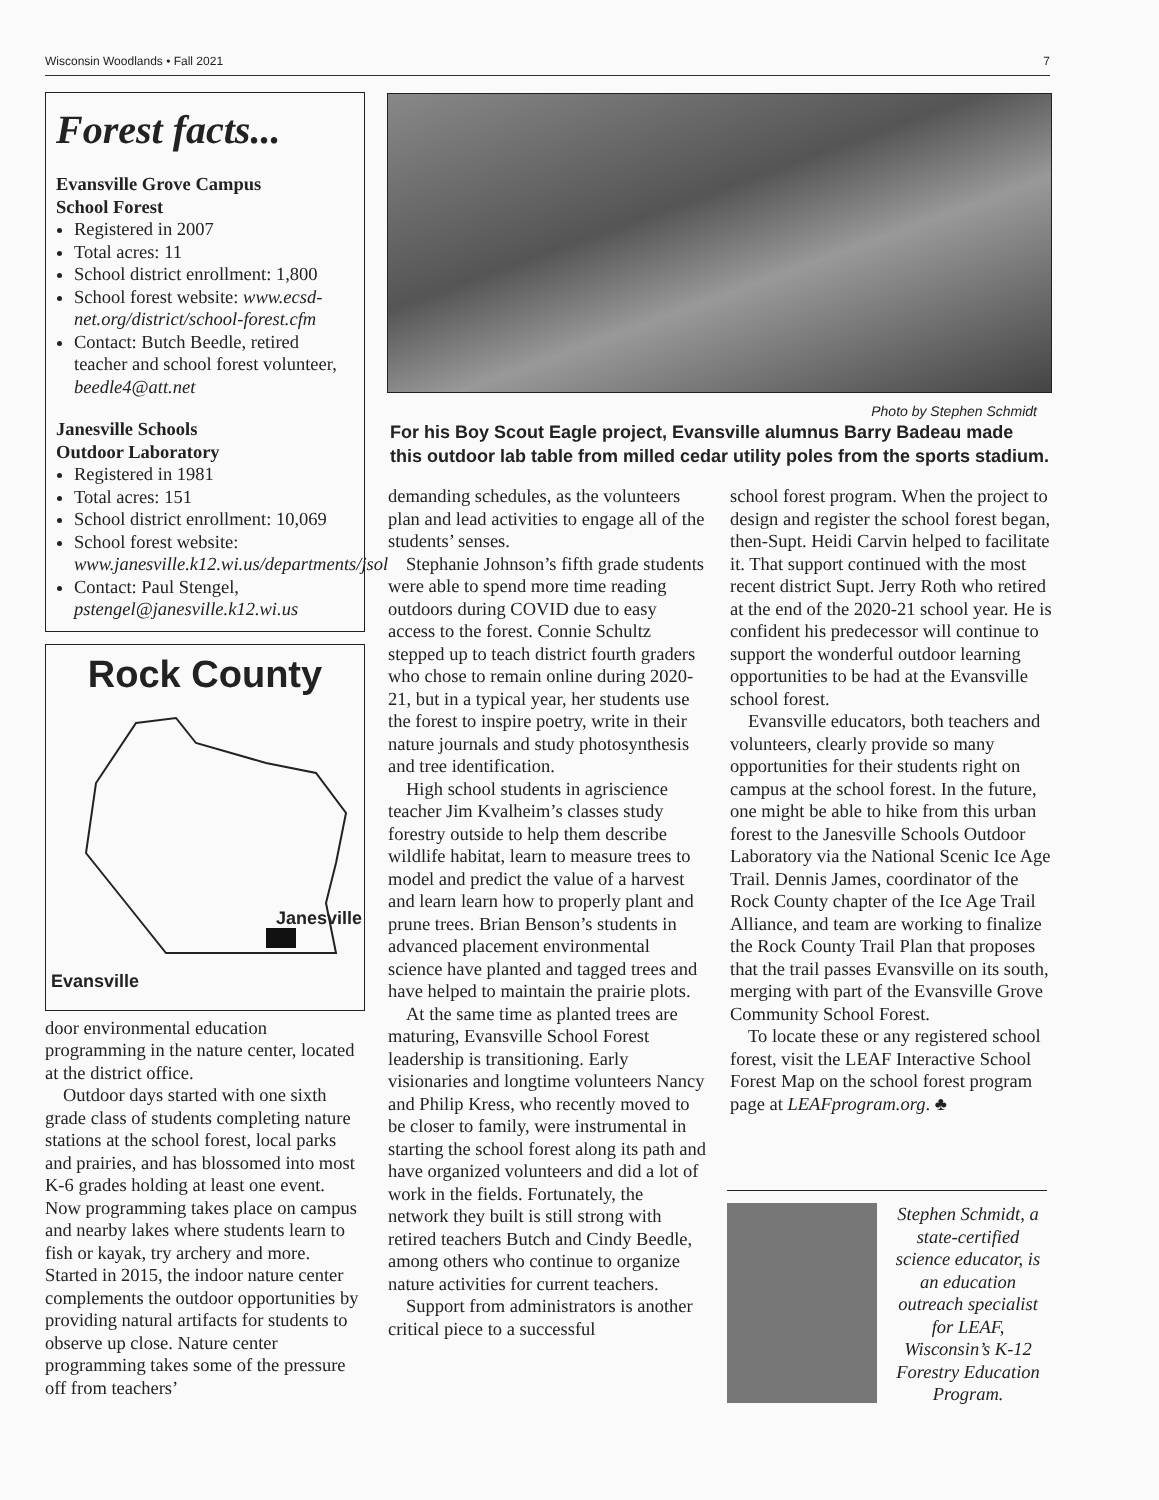Wisconsin Woodlands • Fall 2021 7
Forest facts...
Evansville Grove Campus
School Forest
Registered in 2007
Total acres: 11
School district enrollment: 1,800
School forest website: www.ecsd-net.org/district/school-forest.cfm
Contact: Butch Beedle, retired teacher and school forest volunteer, beedle4@att.net
Janesville Schools
Outdoor Laboratory
Registered in 1981
Total acres: 151
School district enrollment: 10,069
School forest website: www.janesville.k12.wi.us/departments/jsol
Contact: Paul Stengel, pstengel@janesville.k12.wi.us
Rock County
Janesville
Evansville
door environmental education programming in the nature center, located at the district office.
Outdoor days started with one sixth grade class of students completing nature stations at the school forest, local parks and prairies, and has blossomed into most K-6 grades holding at least one event. Now programming takes place on campus and nearby lakes where students learn to fish or kayak, try archery and more. Started in 2015, the indoor nature center complements the outdoor opportunities by providing natural artifacts for students to observe up close. Nature center programming takes some of the pressure off from teachers’
Photo by Stephen Schmidt
For his Boy Scout Eagle project, Evansville alumnus Barry Badeau made this outdoor lab table from milled cedar utility poles from the sports stadium.
demanding schedules, as the volunteers plan and lead activities to engage all of the students’ senses.
Stephanie Johnson’s fifth grade students were able to spend more time reading outdoors during COVID due to easy access to the forest. Connie Schultz stepped up to teach district fourth graders who chose to remain online during 2020-21, but in a typical year, her students use the forest to inspire poetry, write in their nature journals and study photosynthesis and tree identification.
High school students in agriscience teacher Jim Kvalheim’s classes study forestry outside to help them describe wildlife habitat, learn to measure trees to model and predict the value of a harvest and learn learn how to properly plant and prune trees. Brian Benson’s students in advanced placement environmental science have planted and tagged trees and have helped to maintain the prairie plots.
At the same time as planted trees are maturing, Evansville School Forest leadership is transitioning. Early visionaries and longtime volunteers Nancy and Philip Kress, who recently moved to be closer to family, were instrumental in starting the school forest along its path and have organized volunteers and did a lot of work in the fields. Fortunately, the network they built is still strong with retired teachers Butch and Cindy Beedle, among others who continue to organize nature activities for current teachers.
Support from administrators is another critical piece to a successful
school forest program. When the project to design and register the school forest began, then-Supt. Heidi Carvin helped to facilitate it. That support continued with the most recent district Supt. Jerry Roth who retired at the end of the 2020-21 school year. He is confident his predecessor will continue to support the wonderful outdoor learning opportunities to be had at the Evansville school forest.
Evansville educators, both teachers and volunteers, clearly provide so many opportunities for their students right on campus at the school forest. In the future, one might be able to hike from this urban forest to the Janesville Schools Outdoor Laboratory via the National Scenic Ice Age Trail. Dennis James, coordinator of the Rock County chapter of the Ice Age Trail Alliance, and team are working to finalize the Rock County Trail Plan that proposes that the trail passes Evansville on its south, merging with part of the Evansville Grove Community School Forest.
To locate these or any registered school forest, visit the LEAF Interactive School Forest Map on the school forest program page at LEAFprogram.org. ♣
Stephen Schmidt, a state-certified science educator, is an education outreach specialist for LEAF, Wisconsin’s K-12 Forestry Education Program.